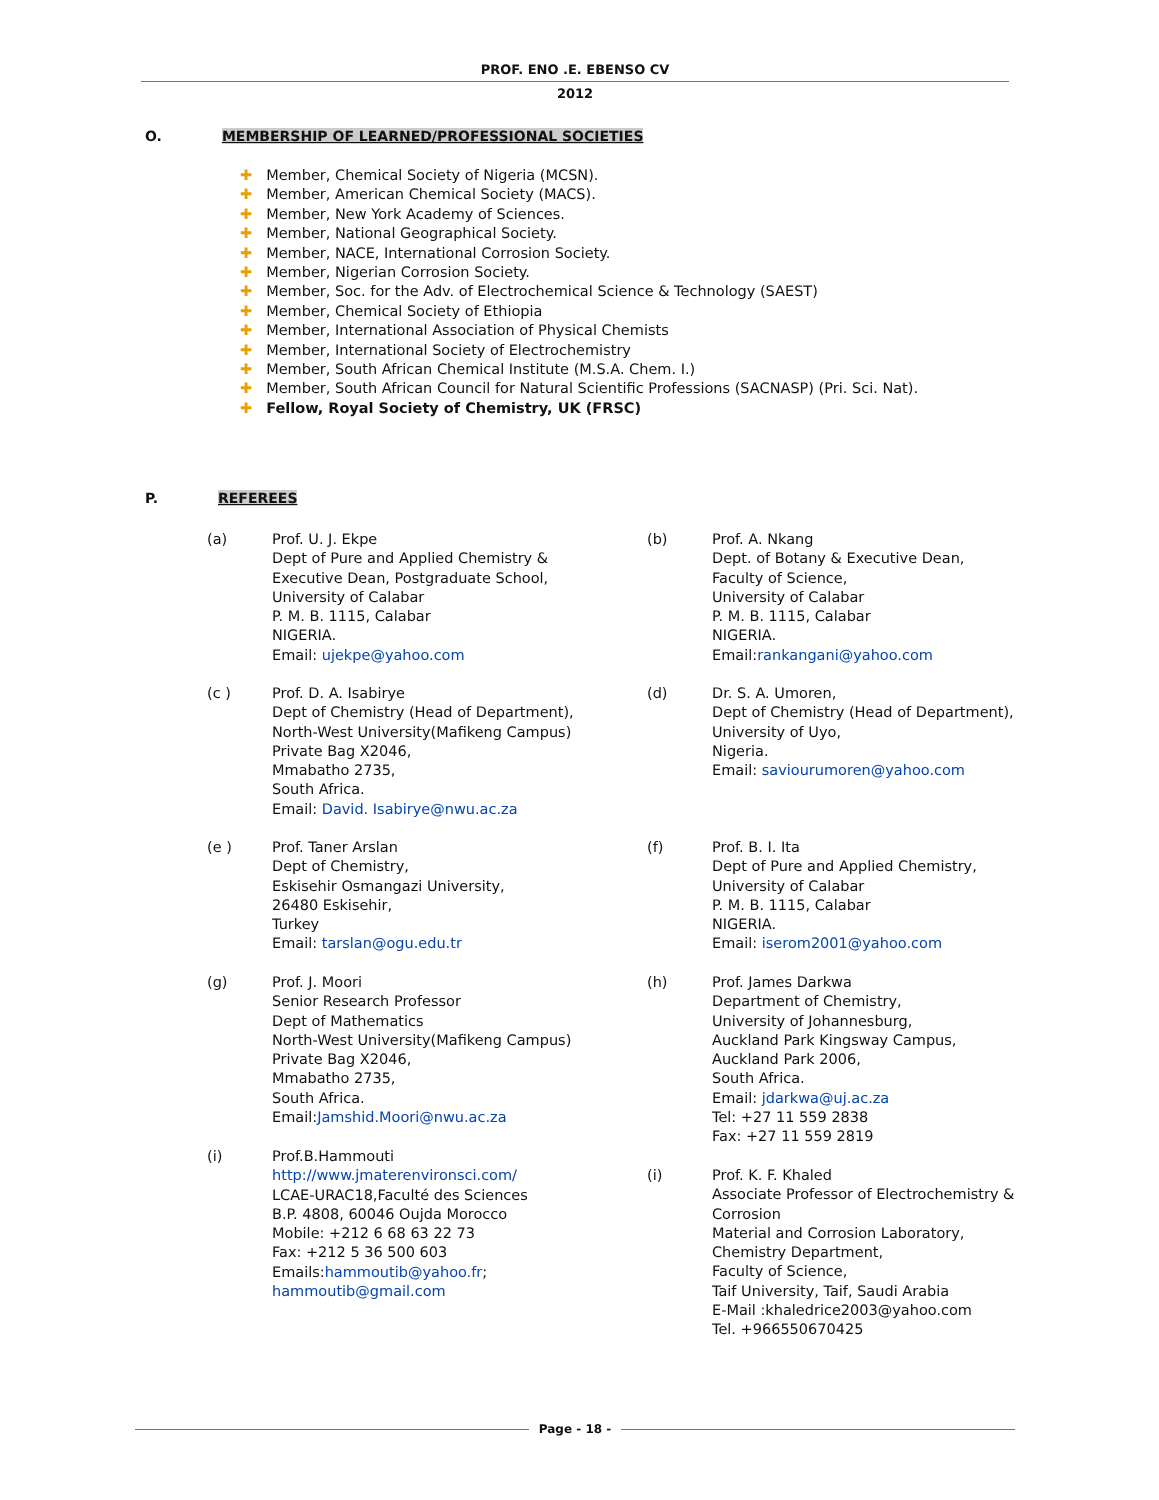PROF. ENO .E. EBENSO CV
2012
O. MEMBERSHIP OF LEARNED/PROFESSIONAL SOCIETIES
Member, Chemical Society of Nigeria (MCSN).
Member, American Chemical Society (MACS).
Member, New York Academy of Sciences.
Member, National Geographical Society.
Member, NACE, International Corrosion Society.
Member, Nigerian Corrosion Society.
Member, Soc. for the Adv. of Electrochemical Science & Technology (SAEST)
Member, Chemical Society of Ethiopia
Member, International Association of Physical Chemists
Member, International Society of Electrochemistry
Member, South African Chemical Institute (M.S.A. Chem. I.)
Member, South African Council for Natural Scientific Professions (SACNASP) (Pri. Sci. Nat).
Fellow, Royal Society of Chemistry, UK (FRSC)
P. REFEREES
(a) Prof. U. J. Ekpe
Dept of Pure and Applied Chemistry &
Executive Dean, Postgraduate School,
University of Calabar
P. M. B. 1115, Calabar
NIGERIA.
Email: ujekpe@yahoo.com
(b) Prof. A. Nkang
Dept. of Botany & Executive Dean,
Faculty of Science,
University of Calabar
P. M. B. 1115, Calabar
NIGERIA.
Email:rankangani@yahoo.com
(c ) Prof. D. A. Isabirye
Dept of Chemistry (Head of Department),
North-West University(Mafikeng Campus)
Private Bag X2046,
Mmabatho 2735,
South Africa.
Email: David. Isabirye@nwu.ac.za
(d) Dr. S. A. Umoren,
Dept of Chemistry (Head of Department),
University of Uyo,
Nigeria.
Email: saviourumoren@yahoo.com
(e ) Prof. Taner Arslan
Dept of Chemistry,
Eskisehir Osmangazi University,
26480 Eskisehir,
Turkey
Email: tarslan@ogu.edu.tr
(f) Prof. B. I. Ita
Dept of Pure and Applied Chemistry,
University of Calabar
P. M. B. 1115, Calabar
NIGERIA.
Email: iserom2001@yahoo.com
(g) Prof. J. Moori
Senior Research Professor
Dept of Mathematics
North-West University(Mafikeng Campus)
Private Bag X2046,
Mmabatho 2735,
South Africa.
Email:Jamshid.Moori@nwu.ac.za
(h) Prof. James Darkwa
Department of Chemistry,
University of Johannesburg,
Auckland Park Kingsway Campus,
Auckland Park 2006,
South Africa.
Email: jdarkwa@uj.ac.za
Tel: +27 11 559 2838
Fax: +27 11 559 2819
(i) Prof.B.Hammouti
http://www.jmaterenvironsci.com/
LCAE-URAC18,Faculté des Sciences
B.P. 4808, 60046 Oujda Morocco
Mobile: +212 6 68 63 22 73
Fax: +212 5 36 500 603
Emails:hammoutib@yahoo.fr;
hammoutib@gmail.com
(i) Prof. K. F. Khaled
Associate Professor of Electrochemistry &
Corrosion
Material and Corrosion Laboratory,
Chemistry Department,
Faculty of Science,
Taif University, Taif, Saudi Arabia
E-Mail :khaledrice2003@yahoo.com
Tel. +966550670425
Page - 18 -